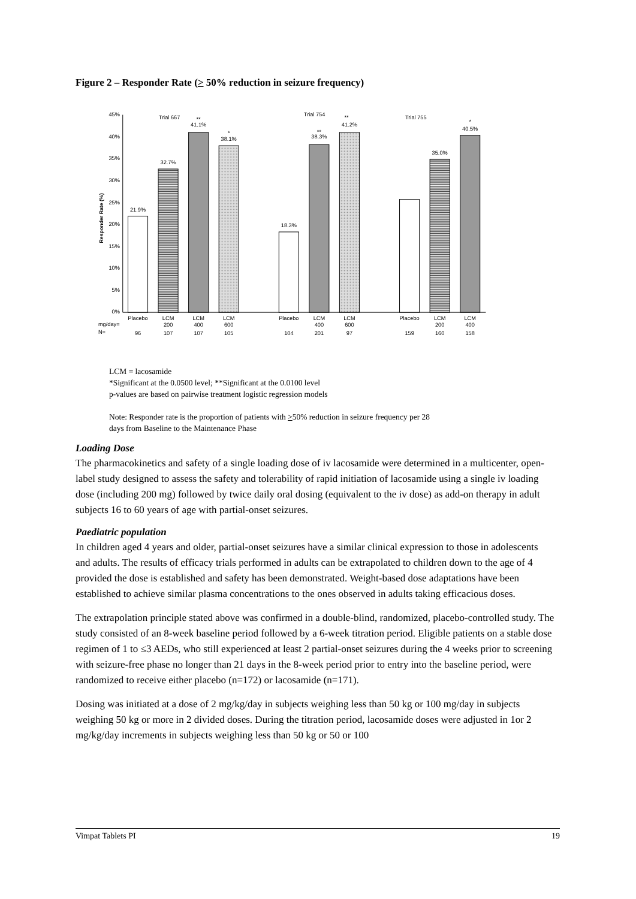Figure 2 – Responder Rate (> 50% reduction in seizure frequency)
45%
40%
35%
30%
25%
20%
15%
10%
5%
0%
Responder Rate (%)
21.9%
32.7%
41.1%
**
38.1%
*
18.3%
38.3%
**
41.2%
**
35.0%
40.5%
*
Trial 667
Trial 754
Trial 755
Placebo
LCM
LCM
LCM
Placebo
LCM
LCM
Placebo
LCM
LCM
200
400
600
400
600
200
400
96
107
107
105
104
201
97
159
160
158
mg/day=
N=
LCM = lacosamide
*Significant at the 0.0500 level; **Significant at the 0.0100 level
p-values are based on pairwise treatment logistic regression models
Note: Responder rate is the proportion of patients with >50% reduction in seizure frequency per 28
days from Baseline to the Maintenance Phase
Loading Dose
The pharmacokinetics and safety of a single loading dose of iv lacosamide were determined in a multicenter, open-label study designed to assess the safety and tolerability of rapid initiation of lacosamide using a single iv loading dose (including 200 mg) followed by twice daily oral dosing (equivalent to the iv dose) as add-on therapy in adult subjects 16 to 60 years of age with partial-onset seizures.
Paediatric population
In children aged 4 years and older, partial-onset seizures have a similar clinical expression to those in adolescents and adults. The results of efficacy trials performed in adults can be extrapolated to children down to the age of 4 provided the dose is established and safety has been demonstrated. Weight-based dose adaptations have been established to achieve similar plasma concentrations to the ones observed in adults taking efficacious doses.
The extrapolation principle stated above was confirmed in a double-blind, randomized, placebo-controlled study. The study consisted of an 8-week baseline period followed by a 6-week titration period. Eligible patients on a stable dose regimen of 1 to ≤3 AEDs, who still experienced at least 2 partial-onset seizures during the 4 weeks prior to screening with seizure-free phase no longer than 21 days in the 8-week period prior to entry into the baseline period, were randomized to receive either placebo (n=172) or lacosamide (n=171).
Dosing was initiated at a dose of 2 mg/kg/day in subjects weighing less than 50 kg or 100 mg/day in subjects weighing 50 kg or more in 2 divided doses. During the titration period, lacosamide doses were adjusted in 1or 2 mg/kg/day increments in subjects weighing less than 50 kg or 50 or 100
Vimpat Tablets PI 19